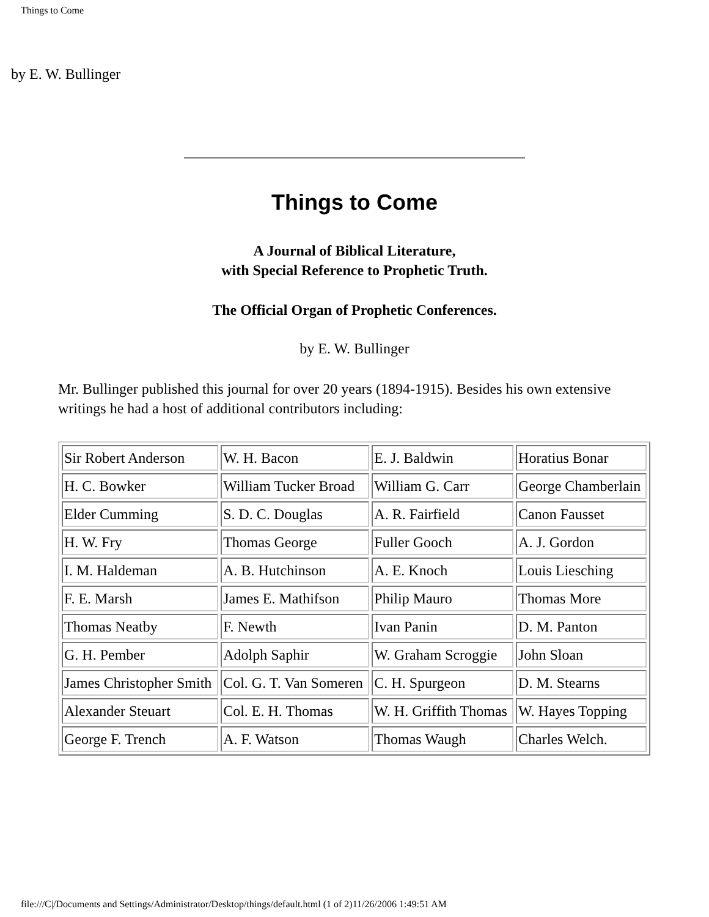Things to Come
by E. W. Bullinger
Things to Come
A Journal of Biblical Literature,
with Special Reference to Prophetic Truth.
The Official Organ of Prophetic Conferences.
by E. W. Bullinger
Mr. Bullinger published this journal for over 20 years (1894-1915). Besides his own extensive writings he had a host of additional contributors including:
| Sir Robert Anderson | W. H. Bacon | E. J. Baldwin | Horatius Bonar |
| H. C. Bowker | William Tucker Broad | William G. Carr | George Chamberlain |
| Elder Cumming | S. D. C. Douglas | A. R. Fairfield | Canon Fausset |
| H. W. Fry | Thomas George | Fuller Gooch | A. J. Gordon |
| I. M. Haldeman | A. B. Hutchinson | A. E. Knoch | Louis Liesching |
| F. E. Marsh | James E. Mathifson | Philip Mauro | Thomas More |
| Thomas Neatby | F. Newth | Ivan Panin | D. M. Panton |
| G. H. Pember | Adolph Saphir | W. Graham Scroggie | John Sloan |
| James Christopher Smith | Col. G. T. Van Someren | C. H. Spurgeon | D. M. Stearns |
| Alexander Steuart | Col. E. H. Thomas | W. H. Griffith Thomas | W. Hayes Topping |
| George F. Trench | A. F. Watson | Thomas Waugh | Charles Welch. |
file:///C|/Documents and Settings/Administrator/Desktop/things/default.html (1 of 2)11/26/2006 1:49:51 AM